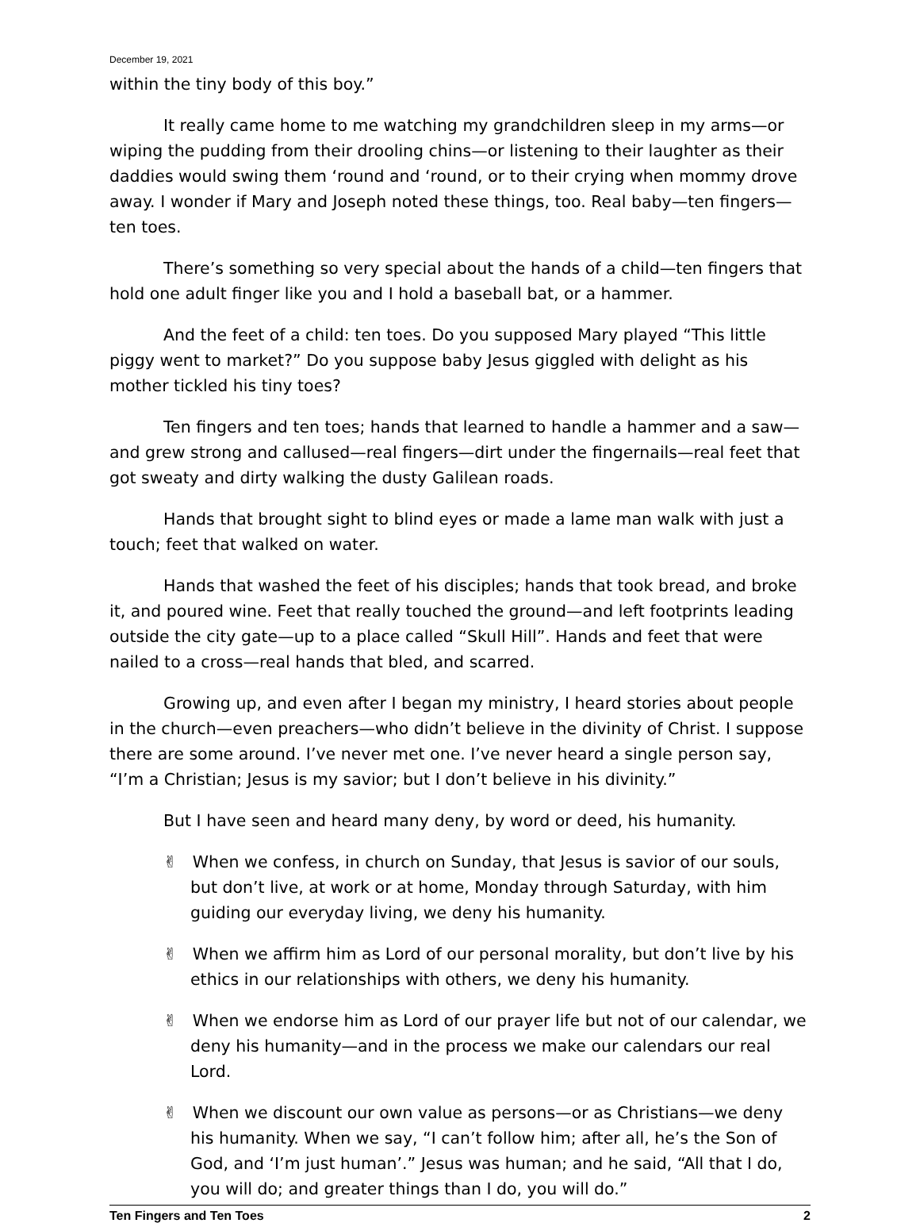December 19, 2021
within the tiny body of this boy.”
It really came home to me watching my grandchildren sleep in my arms—or wiping the pudding from their drooling chins—or listening to their laughter as their daddies would swing them ‘round and ‘round, or to their crying when mommy drove away. I wonder if Mary and Joseph noted these things, too. Real baby—ten fingers—ten toes.
There’s something so very special about the hands of a child—ten fingers that hold one adult finger like you and I hold a baseball bat, or a hammer.
And the feet of a child: ten toes. Do you supposed Mary played “This little piggy went to market?” Do you suppose baby Jesus giggled with delight as his mother tickled his tiny toes?
Ten fingers and ten toes; hands that learned to handle a hammer and a saw—and grew strong and callused—real fingers—dirt under the fingernails—real feet that got sweaty and dirty walking the dusty Galilean roads.
Hands that brought sight to blind eyes or made a lame man walk with just a touch; feet that walked on water.
Hands that washed the feet of his disciples; hands that took bread, and broke it, and poured wine. Feet that really touched the ground—and left footprints leading outside the city gate—up to a place called “Skull Hill”. Hands and feet that were nailed to a cross—real hands that bled, and scarred.
Growing up, and even after I began my ministry, I heard stories about people in the church—even preachers—who didn’t believe in the divinity of Christ. I suppose there are some around. I’ve never met one. I’ve never heard a single person say, “I’m a Christian; Jesus is my savior; but I don’t believe in his divinity.”
But I have seen and heard many deny, by word or deed, his humanity.
✌ When we confess, in church on Sunday, that Jesus is savior of our souls, but don’t live, at work or at home, Monday through Saturday, with him guiding our everyday living, we deny his humanity.
✌ When we affirm him as Lord of our personal morality, but don’t live by his ethics in our relationships with others, we deny his humanity.
✌ When we endorse him as Lord of our prayer life but not of our calendar, we deny his humanity—and in the process we make our calendars our real Lord.
✌ When we discount our own value as persons—or as Christians—we deny his humanity. When we say, “I can’t follow him; after all, he’s the Son of God, and ‘I’m just human’.” Jesus was human; and he said, “All that I do, you will do; and greater things than I do, you will do.”
Ten Fingers and Ten Toes 2